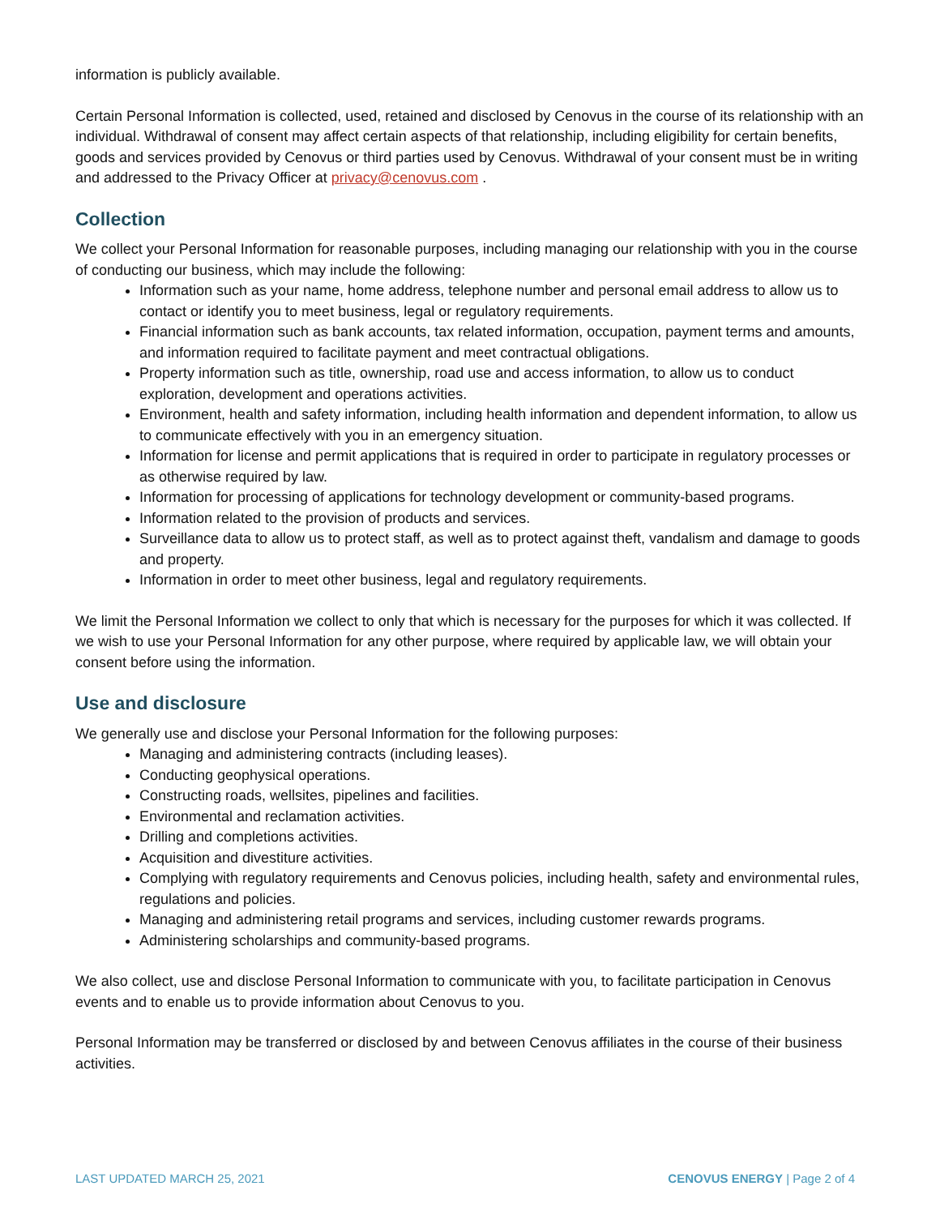information is publicly available.
Certain Personal Information is collected, used, retained and disclosed by Cenovus in the course of its relationship with an individual. Withdrawal of consent may affect certain aspects of that relationship, including eligibility for certain benefits, goods and services provided by Cenovus or third parties used by Cenovus. Withdrawal of your consent must be in writing and addressed to the Privacy Officer at privacy@cenovus.com .
Collection
We collect your Personal Information for reasonable purposes, including managing our relationship with you in the course of conducting our business, which may include the following:
Information such as your name, home address, telephone number and personal email address to allow us to contact or identify you to meet business, legal or regulatory requirements.
Financial information such as bank accounts, tax related information, occupation, payment terms and amounts, and information required to facilitate payment and meet contractual obligations.
Property information such as title, ownership, road use and access information, to allow us to conduct exploration, development and operations activities.
Environment, health and safety information, including health information and dependent information, to allow us to communicate effectively with you in an emergency situation.
Information for license and permit applications that is required in order to participate in regulatory processes or as otherwise required by law.
Information for processing of applications for technology development or community-based programs.
Information related to the provision of products and services.
Surveillance data to allow us to protect staff, as well as to protect against theft, vandalism and damage to goods and property.
Information in order to meet other business, legal and regulatory requirements.
We limit the Personal Information we collect to only that which is necessary for the purposes for which it was collected. If we wish to use your Personal Information for any other purpose, where required by applicable law, we will obtain your consent before using the information.
Use and disclosure
We generally use and disclose your Personal Information for the following purposes:
Managing and administering contracts (including leases).
Conducting geophysical operations.
Constructing roads, wellsites, pipelines and facilities.
Environmental and reclamation activities.
Drilling and completions activities.
Acquisition and divestiture activities.
Complying with regulatory requirements and Cenovus policies, including health, safety and environmental rules, regulations and policies.
Managing and administering retail programs and services, including customer rewards programs.
Administering scholarships and community-based programs.
We also collect, use and disclose Personal Information to communicate with you, to facilitate participation in Cenovus events and to enable us to provide information about Cenovus to you.
Personal Information may be transferred or disclosed by and between Cenovus affiliates in the course of their business activities.
LAST UPDATED MARCH 25, 2021 CENOVUS ENERGY | Page 2 of 4